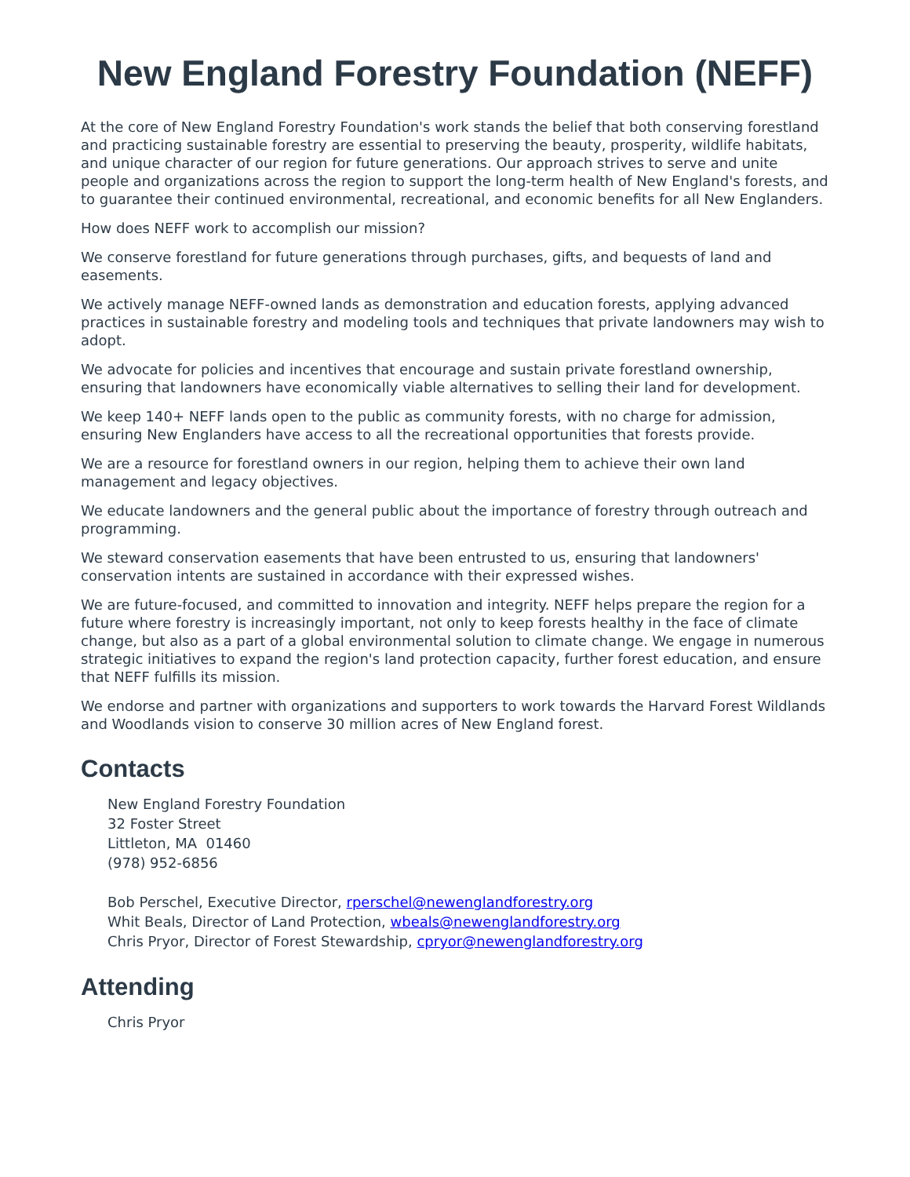New England Forestry Foundation (NEFF)
At the core of New England Forestry Foundation's work stands the belief that both conserving forestland and practicing sustainable forestry are essential to preserving the beauty, prosperity, wildlife habitats, and unique character of our region for future generations. Our approach strives to serve and unite people and organizations across the region to support the long-term health of New England's forests, and to guarantee their continued environmental, recreational, and economic benefits for all New Englanders.
How does NEFF work to accomplish our mission?
We conserve forestland for future generations through purchases, gifts, and bequests of land and easements.
We actively manage NEFF-owned lands as demonstration and education forests, applying advanced practices in sustainable forestry and modeling tools and techniques that private landowners may wish to adopt.
We advocate for policies and incentives that encourage and sustain private forestland ownership, ensuring that landowners have economically viable alternatives to selling their land for development.
We keep 140+ NEFF lands open to the public as community forests, with no charge for admission, ensuring New Englanders have access to all the recreational opportunities that forests provide.
We are a resource for forestland owners in our region, helping them to achieve their own land management and legacy objectives.
We educate landowners and the general public about the importance of forestry through outreach and programming.
We steward conservation easements that have been entrusted to us, ensuring that landowners' conservation intents are sustained in accordance with their expressed wishes.
We are future-focused, and committed to innovation and integrity. NEFF helps prepare the region for a future where forestry is increasingly important, not only to keep forests healthy in the face of climate change, but also as a part of a global environmental solution to climate change. We engage in numerous strategic initiatives to expand the region's land protection capacity, further forest education, and ensure that NEFF fulfills its mission.
We endorse and partner with organizations and supporters to work towards the Harvard Forest Wildlands and Woodlands vision to conserve 30 million acres of New England forest.
Contacts
New England Forestry Foundation
32 Foster Street
Littleton, MA 01460
(978) 952-6856
Bob Perschel, Executive Director, rperschel@newenglandforestry.org
Whit Beals, Director of Land Protection, wbeals@newenglandforestry.org
Chris Pryor, Director of Forest Stewardship, cpryor@newenglandforestry.org
Attending
Chris Pryor